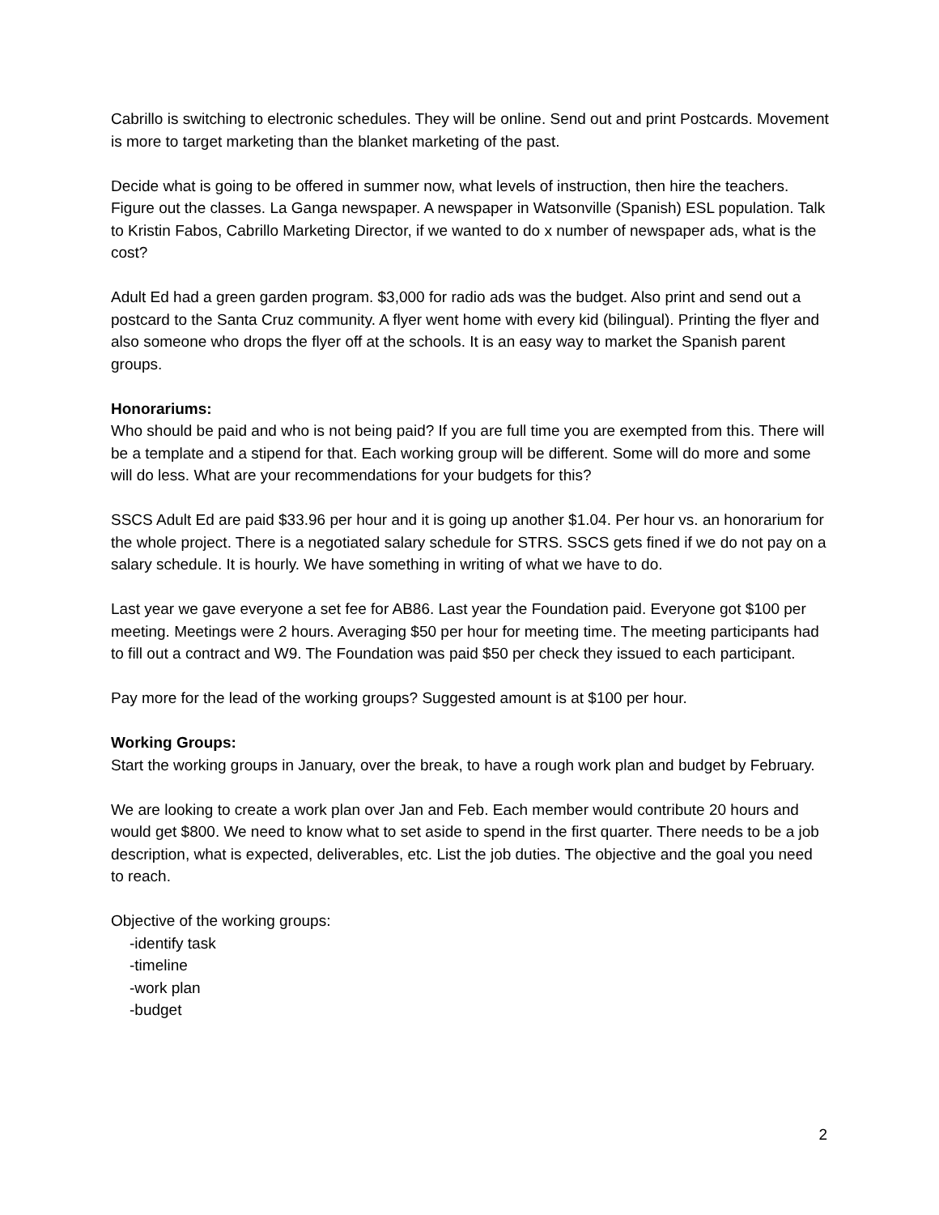Cabrillo is switching to electronic schedules. They will be online. Send out and print Postcards. Movement is more to target marketing than the blanket marketing of the past.
Decide what is going to be offered in summer now, what levels of instruction, then hire the teachers. Figure out the classes. La Ganga newspaper. A newspaper in Watsonville (Spanish) ESL population. Talk to Kristin Fabos, Cabrillo Marketing Director, if we wanted to do x number of newspaper ads, what is the cost?
Adult Ed had a green garden program. $3,000 for radio ads was the budget. Also print and send out a postcard to the Santa Cruz community. A flyer went home with every kid (bilingual). Printing the flyer and also someone who drops the flyer off at the schools. It is an easy way to market the Spanish parent groups.
Honorariums:
Who should be paid and who is not being paid? If you are full time you are exempted from this. There will be a template and a stipend for that. Each working group will be different. Some will do more and some will do less. What are your recommendations for your budgets for this?
SSCS Adult Ed are paid $33.96 per hour and it is going up another $1.04. Per hour vs. an honorarium for the whole project. There is a negotiated salary schedule for STRS. SSCS gets fined if we do not pay on a salary schedule. It is hourly. We have something in writing of what we have to do.
Last year we gave everyone a set fee for AB86. Last year the Foundation paid. Everyone got $100 per meeting. Meetings were 2 hours. Averaging $50 per hour for meeting time. The meeting participants had to fill out a contract and W9. The Foundation was paid $50 per check they issued to each participant.
Pay more for the lead of the working groups? Suggested amount is at $100 per hour.
Working Groups:
Start the working groups in January, over the break, to have a rough work plan and budget by February.
We are looking to create a work plan over Jan and Feb. Each member would contribute 20 hours and would get $800. We need to know what to set aside to spend in the first quarter. There needs to be a job description, what is expected, deliverables, etc. List the job duties. The objective and the goal you need to reach.
Objective of the working groups:
-identify task
-timeline
-work plan
-budget
2